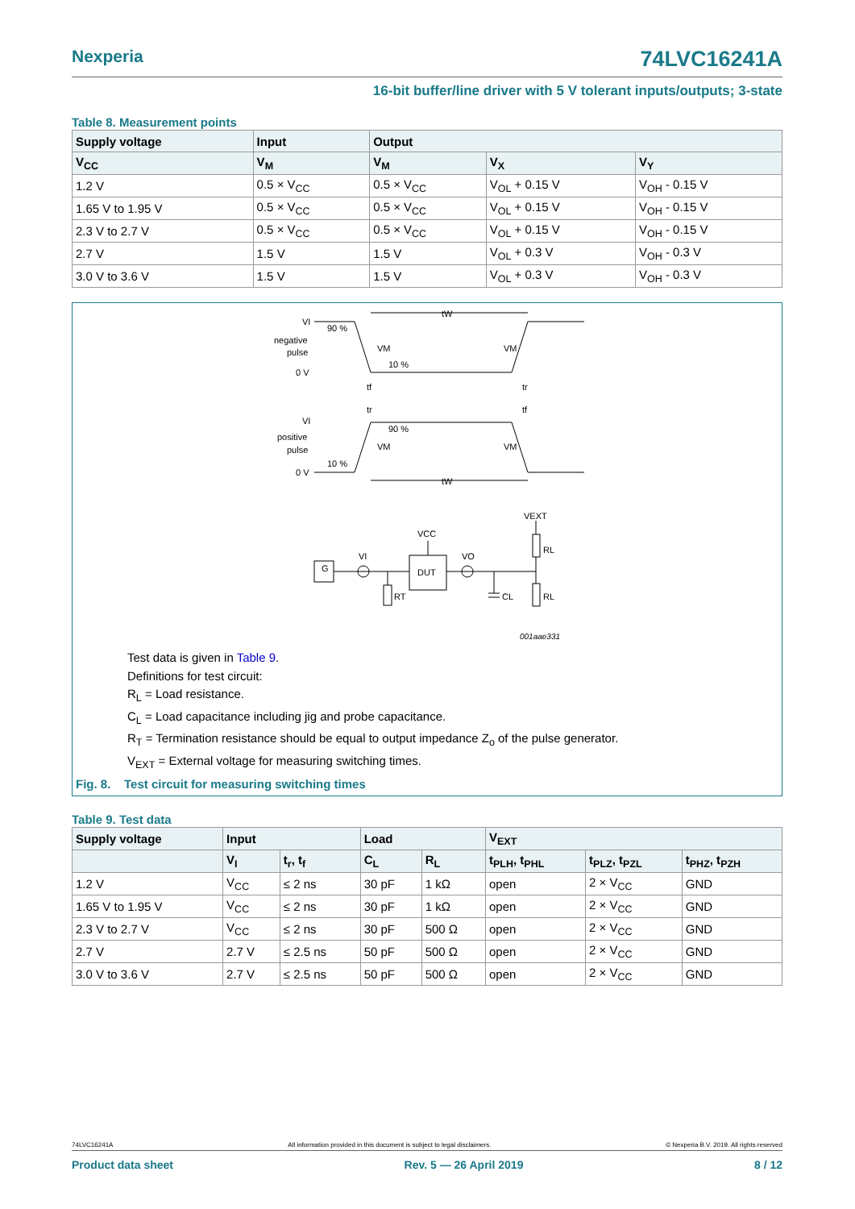Nexperia 74LVC16241A
16-bit buffer/line driver with 5 V tolerant inputs/outputs; 3-state
Table 8. Measurement points
| Supply voltage | Input | Output | | |
| --- | --- | --- | --- | --- |
| V<sub>CC</sub> | V<sub>M</sub> | V<sub>M</sub> | V<sub>X</sub> | V<sub>Y</sub> |
| 1.2 V | 0.5 × V<sub>CC</sub> | 0.5 × V<sub>CC</sub> | V<sub>OL</sub> + 0.15 V | V<sub>OH</sub> - 0.15 V |
| 1.65 V to 1.95 V | 0.5 × V<sub>CC</sub> | 0.5 × V<sub>CC</sub> | V<sub>OL</sub> + 0.15 V | V<sub>OH</sub> - 0.15 V |
| 2.3 V to 2.7 V | 0.5 × V<sub>CC</sub> | 0.5 × V<sub>CC</sub> | V<sub>OL</sub> + 0.15 V | V<sub>OH</sub> - 0.15 V |
| 2.7 V | 1.5 V | 1.5 V | V<sub>OL</sub> + 0.3 V | V<sub>OH</sub> - 0.3 V |
| 3.0 V to 3.6 V | 1.5 V | 1.5 V | V<sub>OL</sub> + 0.3 V | V<sub>OH</sub> - 0.3 V |
VI
90 %
negative
pulse
0 V
tW
VM
VM
10 %
tf
tr
tr
tf
VI
positive
pulse
0 V
90 %
VM
VM
10 %
tW
VEXT
VCC
VI
VO
DUT
G
RL
RL
RT
CL
001aae331
Test data is given in Table 9.
Definitions for test circuit:
R<sub>L</sub> = Load resistance.
C<sub>L</sub> = Load capacitance including jig and probe capacitance.
R<sub>T</sub> = Termination resistance should be equal to output impedance Z<sub>o</sub> of the pulse generator.
V<sub>EXT</sub> = External voltage for measuring switching times.
Fig. 8. Test circuit for measuring switching times
Table 9. Test data
| Supply voltage | Input | | Load | | V<sub>EXT</sub> | | |
| --- | --- | --- | --- | --- | --- | --- | --- |
| | V<sub>I</sub> | t<sub>r</sub>, t<sub>f</sub> | C<sub>L</sub> | R<sub>L</sub> | t<sub>PLH</sub>, t<sub>PHL</sub> | t<sub>PLZ</sub>, t<sub>PZL</sub> | t<sub>PHZ</sub>, t<sub>PZH</sub> |
| 1.2 V | V<sub>CC</sub> | ≤ 2 ns | 30 pF | 1 kΩ | open | 2 × V<sub>CC</sub> | GND |
| 1.65 V to 1.95 V | V<sub>CC</sub> | ≤ 2 ns | 30 pF | 1 kΩ | open | 2 × V<sub>CC</sub> | GND |
| 2.3 V to 2.7 V | V<sub>CC</sub> | ≤ 2 ns | 30 pF | 500 Ω | open | 2 × V<sub>CC</sub> | GND |
| 2.7 V | 2.7 V | ≤ 2.5 ns | 50 pF | 500 Ω | open | 2 × V<sub>CC</sub> | GND |
| 3.0 V to 3.6 V | 2.7 V | ≤ 2.5 ns | 50 pF | 500 Ω | open | 2 × V<sub>CC</sub> | GND |
74LVC16241A All information provided in this document is subject to legal disclaimers. © Nexperia B.V. 2019. All rights reserved
Product data sheet Rev. 5 — 26 April 2019 8 / 12